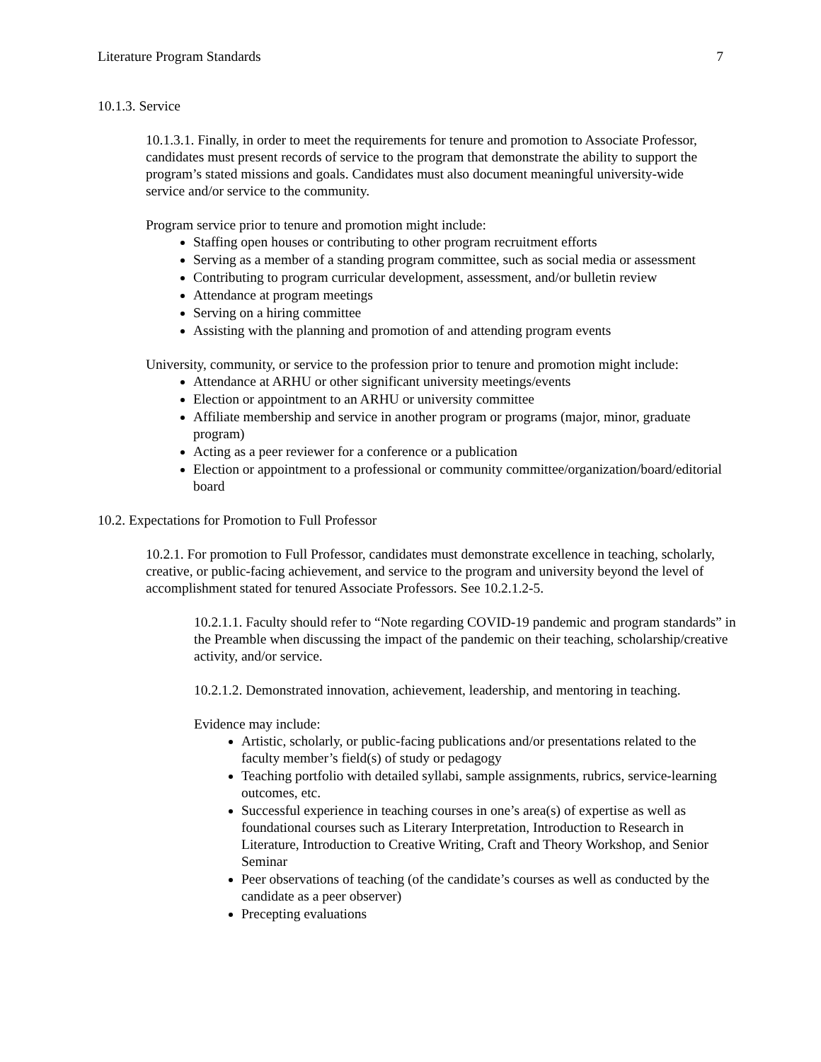Literature Program Standards 7
10.1.3. Service
10.1.3.1. Finally, in order to meet the requirements for tenure and promotion to Associate Professor, candidates must present records of service to the program that demonstrate the ability to support the program’s stated missions and goals. Candidates must also document meaningful university-wide service and/or service to the community.
Program service prior to tenure and promotion might include:
Staffing open houses or contributing to other program recruitment efforts
Serving as a member of a standing program committee, such as social media or assessment
Contributing to program curricular development, assessment, and/or bulletin review
Attendance at program meetings
Serving on a hiring committee
Assisting with the planning and promotion of and attending program events
University, community, or service to the profession prior to tenure and promotion might include:
Attendance at ARHU or other significant university meetings/events
Election or appointment to an ARHU or university committee
Affiliate membership and service in another program or programs (major, minor, graduate program)
Acting as a peer reviewer for a conference or a publication
Election or appointment to a professional or community committee/organization/board/editorial board
10.2. Expectations for Promotion to Full Professor
10.2.1. For promotion to Full Professor, candidates must demonstrate excellence in teaching, scholarly, creative, or public-facing achievement, and service to the program and university beyond the level of accomplishment stated for tenured Associate Professors. See 10.2.1.2-5.
10.2.1.1. Faculty should refer to “Note regarding COVID-19 pandemic and program standards” in the Preamble when discussing the impact of the pandemic on their teaching, scholarship/creative activity, and/or service.
10.2.1.2. Demonstrated innovation, achievement, leadership, and mentoring in teaching.
Evidence may include:
Artistic, scholarly, or public-facing publications and/or presentations related to the faculty member’s field(s) of study or pedagogy
Teaching portfolio with detailed syllabi, sample assignments, rubrics, service-learning outcomes, etc.
Successful experience in teaching courses in one’s area(s) of expertise as well as foundational courses such as Literary Interpretation, Introduction to Research in Literature, Introduction to Creative Writing, Craft and Theory Workshop, and Senior Seminar
Peer observations of teaching (of the candidate’s courses as well as conducted by the candidate as a peer observer)
Precepting evaluations